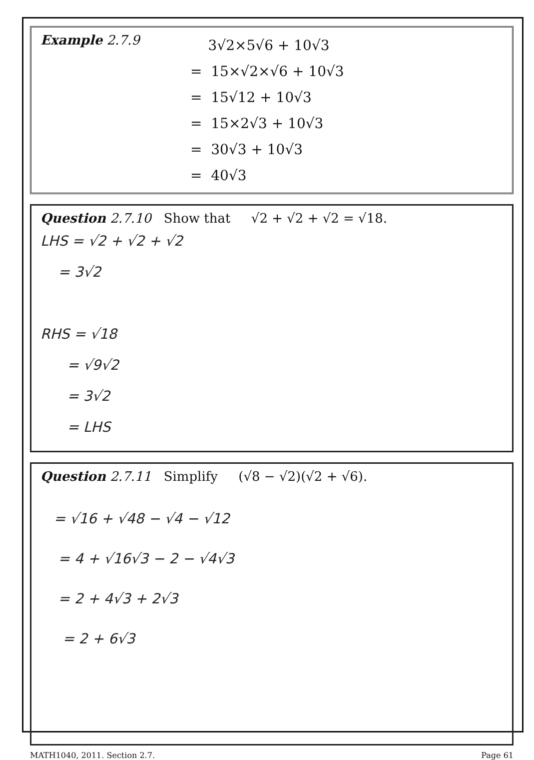Example 2.7.9
3√2×5√6 + 10√3
= 15×√2×√6 + 10√3
= 15√12 + 10√3
= 15×2√3 + 10√3
= 30√3 + 10√3
= 40√3
Question 2.7.10 Show that √2 + √2 + √2 = √18.
LHS = √2 + √2 + √2
= 3√2
RHS = √18
= √9√2
= 3√2
= LHS
Question 2.7.11 Simplify (√8 − √2)(√2 + √6).
= √16 + √48 − √4 − √12
= 4 + √16√3 − 2 − √4√3
= 2 + 4√3 + 2√3
= 2 + 6√3
MATH1040, 2011. Section 2.7. Page 61